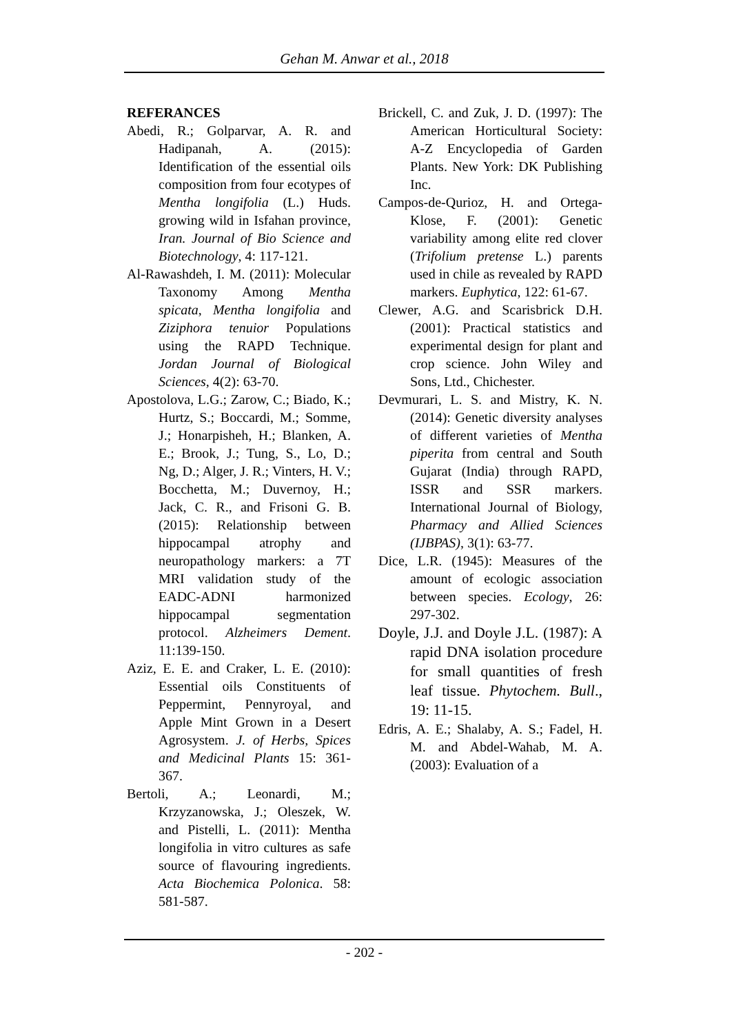Gehan M. Anwar et al., 2018
REFERANCES
Abedi, R.; Golparvar, A. R. and Hadipanah, A. (2015): Identification of the essential oils composition from four ecotypes of Mentha longifolia (L.) Huds. growing wild in Isfahan province, Iran. Journal of Bio Science and Biotechnology, 4: 117-121.
Al-Rawashdeh, I. M. (2011): Molecular Taxonomy Among Mentha spicata, Mentha longifolia and Ziziphora tenuior Populations using the RAPD Technique. Jordan Journal of Biological Sciences, 4(2): 63-70.
Apostolova, L.G.; Zarow, C.; Biado, K.; Hurtz, S.; Boccardi, M.; Somme, J.; Honarpisheh, H.; Blanken, A. E.; Brook, J.; Tung, S., Lo, D.; Ng, D.; Alger, J. R.; Vinters, H. V.; Bocchetta, M.; Duvernoy, H.; Jack, C. R., and Frisoni G. B. (2015): Relationship between hippocampal atrophy and neuropathology markers: a 7T MRI validation study of the EADC-ADNI harmonized hippocampal segmentation protocol. Alzheimers Dement. 11:139-150.
Aziz, E. E. and Craker, L. E. (2010): Essential oils Constituents of Peppermint, Pennyroyal, and Apple Mint Grown in a Desert Agrosystem. J. of Herbs, Spices and Medicinal Plants 15: 361-367.
Bertoli, A.; Leonardi, M.; Krzyzanowska, J.; Oleszek, W. and Pistelli, L. (2011): Mentha longifolia in vitro cultures as safe source of flavouring ingredients. Acta Biochemica Polonica. 58: 581-587.
Brickell, C. and Zuk, J. D. (1997): The American Horticultural Society: A-Z Encyclopedia of Garden Plants. New York: DK Publishing Inc.
Campos-de-Qurioz, H. and Ortega-Klose, F. (2001): Genetic variability among elite red clover (Trifolium pretense L.) parents used in chile as revealed by RAPD markers. Euphytica, 122: 61-67.
Clewer, A.G. and Scarisbrick D.H. (2001): Practical statistics and experimental design for plant and crop science. John Wiley and Sons, Ltd., Chichester.
Devmurari, L. S. and Mistry, K. N. (2014): Genetic diversity analyses of different varieties of Mentha piperita from central and South Gujarat (India) through RAPD, ISSR and SSR markers. International Journal of Biology, Pharmacy and Allied Sciences (IJBPAS), 3(1): 63-77.
Dice, L.R. (1945): Measures of the amount of ecologic association between species. Ecology, 26: 297-302.
Doyle, J.J. and Doyle J.L. (1987): A rapid DNA isolation procedure for small quantities of fresh leaf tissue. Phytochem. Bull., 19: 11-15.
Edris, A. E.; Shalaby, A. S.; Fadel, H. M. and Abdel-Wahab, M. A. (2003): Evaluation of a
- 202 -